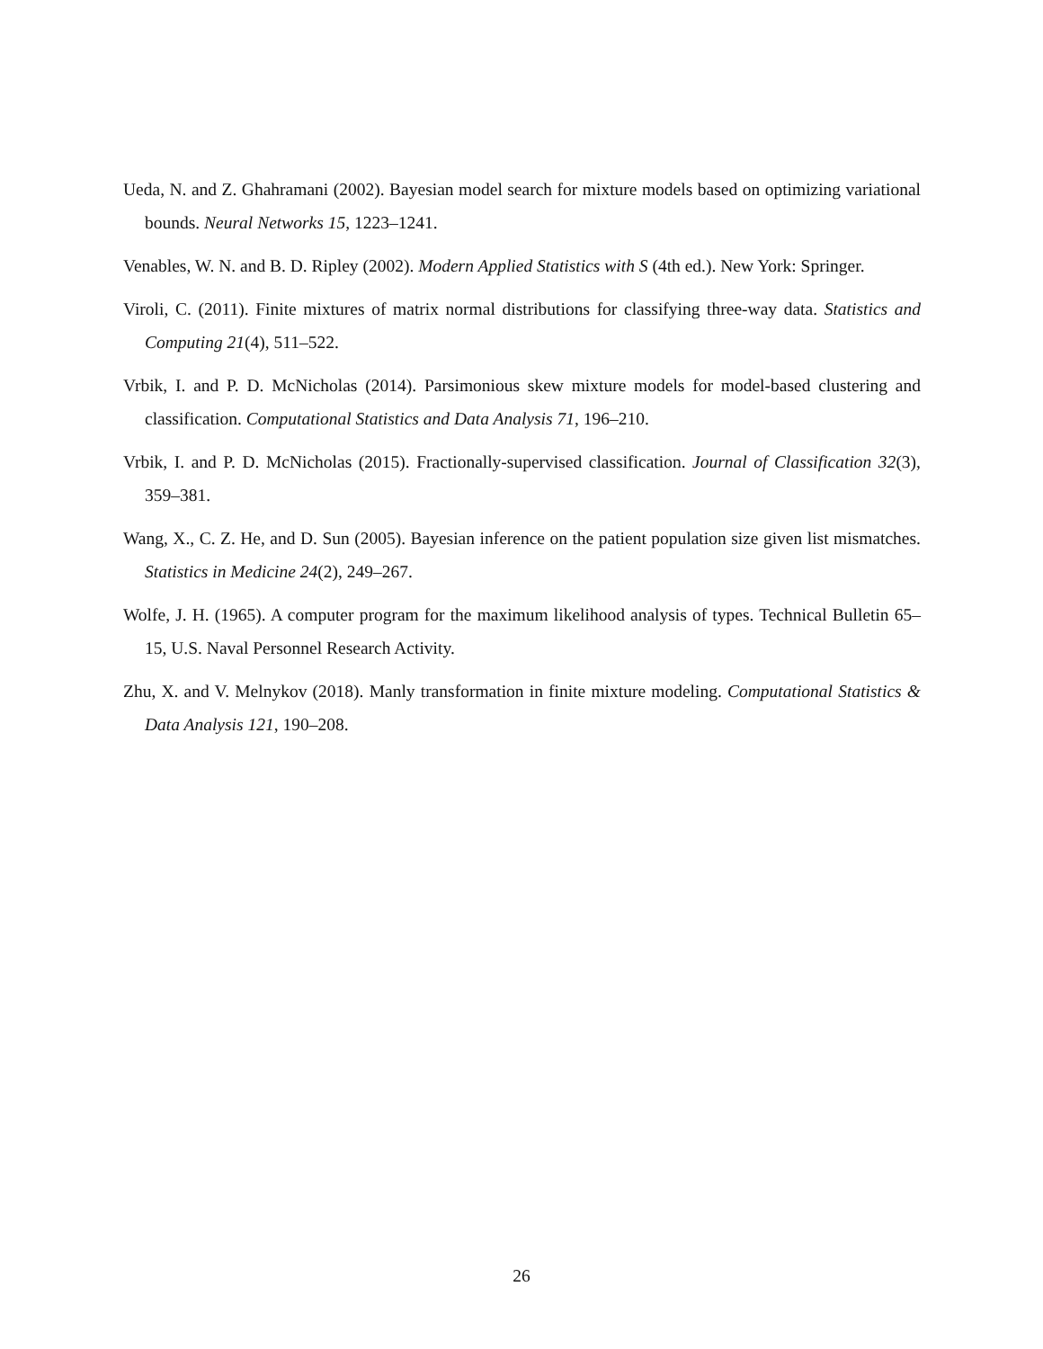Ueda, N. and Z. Ghahramani (2002). Bayesian model search for mixture models based on optimizing variational bounds. Neural Networks 15, 1223–1241.
Venables, W. N. and B. D. Ripley (2002). Modern Applied Statistics with S (4th ed.). New York: Springer.
Viroli, C. (2011). Finite mixtures of matrix normal distributions for classifying three-way data. Statistics and Computing 21(4), 511–522.
Vrbik, I. and P. D. McNicholas (2014). Parsimonious skew mixture models for model-based clustering and classification. Computational Statistics and Data Analysis 71, 196–210.
Vrbik, I. and P. D. McNicholas (2015). Fractionally-supervised classification. Journal of Classification 32(3), 359–381.
Wang, X., C. Z. He, and D. Sun (2005). Bayesian inference on the patient population size given list mismatches. Statistics in Medicine 24(2), 249–267.
Wolfe, J. H. (1965). A computer program for the maximum likelihood analysis of types. Technical Bulletin 65–15, U.S. Naval Personnel Research Activity.
Zhu, X. and V. Melnykov (2018). Manly transformation in finite mixture modeling. Computational Statistics & Data Analysis 121, 190–208.
26